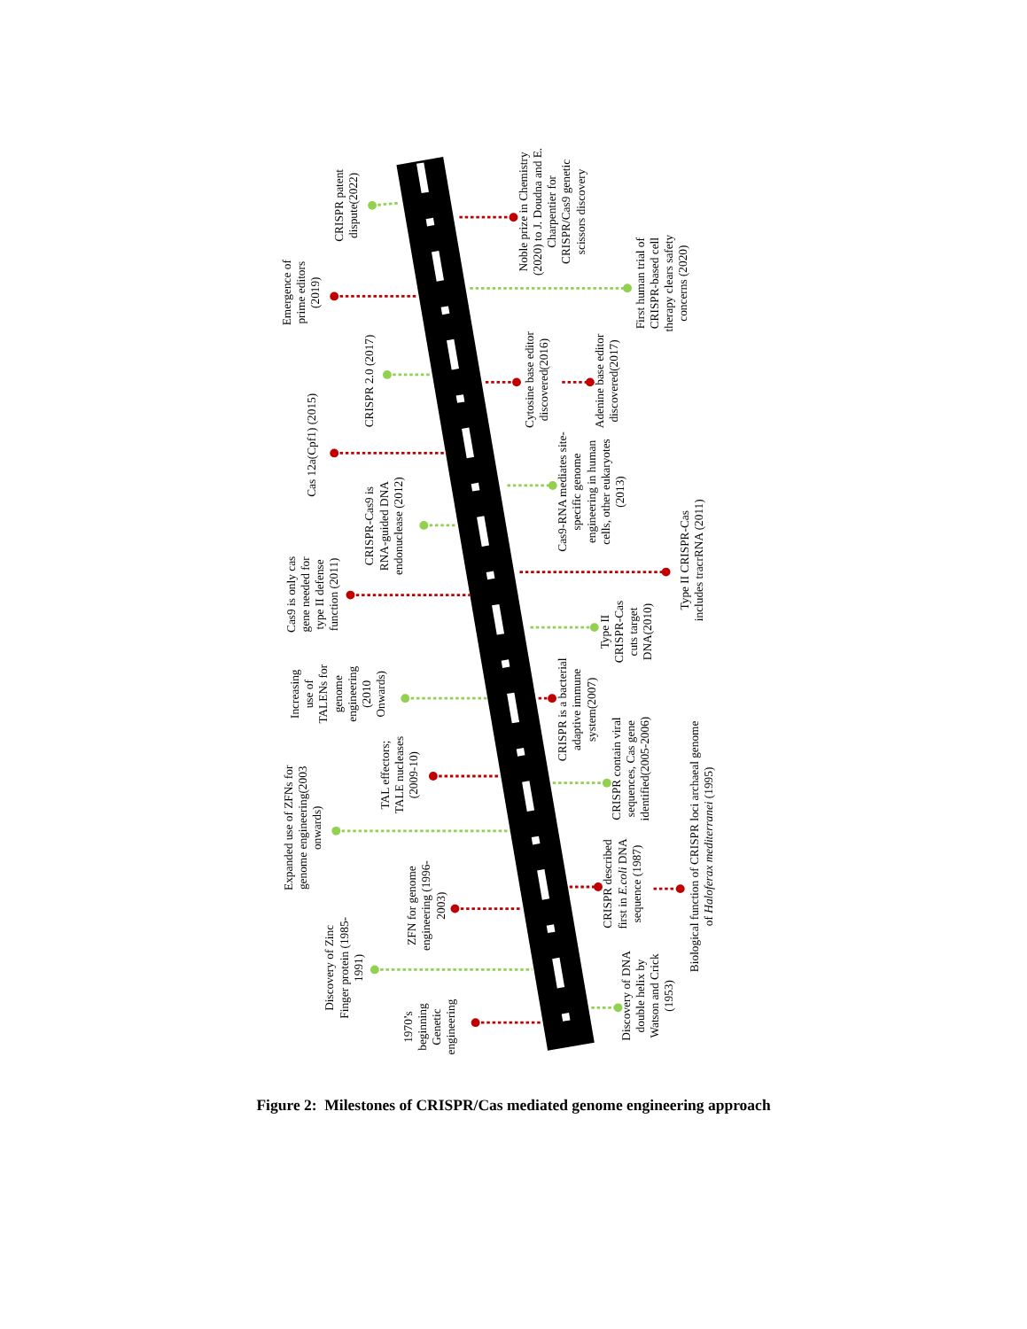Discovery of DNA double helix by Watson and Crick (1953)
1970’s beginning Genetic engineering
Discovery of Zinc Finger protein (1985- 1991)
CRISPR described first in E.coli DNA sequence (1987)
Biological function of CRISPR loci archaeal genome of Haloferax mediterranei (1995)
ZFN for genome engineering (1996- 2003)
Expanded use of ZFNs for genome engineering(2003 onwards)
CRISPR contain viral sequences, Cas gene identified(2005-2006)
CRISPR is a bacterial adaptive immune system(2007)
TAL effectors; TALE nucleases (2009-10)
Increasing use of TALENs for genome engineering (2010 Onwards)
Type II CRISPR-Cas cuts target DNA(2010)
Cas9 is only cas gene needed for type II defense function (2011)
Type II CRISPR-Cas includes tracrRNA (2011)
CRISPR-Cas9 is RNA-guided DNA endonuclease (2012)
Cas9-RNA mediates site- specific genome engineering in human cells, other eukaryotes (2013)
Cas 12a(Cpf1) (2015)
Cytosine base editor discovered(2016)
CRISPR 2.0 (2017)
Adenine base editor discovered(2017)
Emergence of prime editors (2019)
First human trial of CRISPR-based cell therapy clears safety concerns (2020)
Noble prize in Chemistry (2020) to J. Doudna and E. Charpentier for CRISPR/Cas9 genetic scissors discovery
CRISPR patent dispute(2022)
Figure 2: Milestones of CRISPR/Cas mediated genome engineering approach